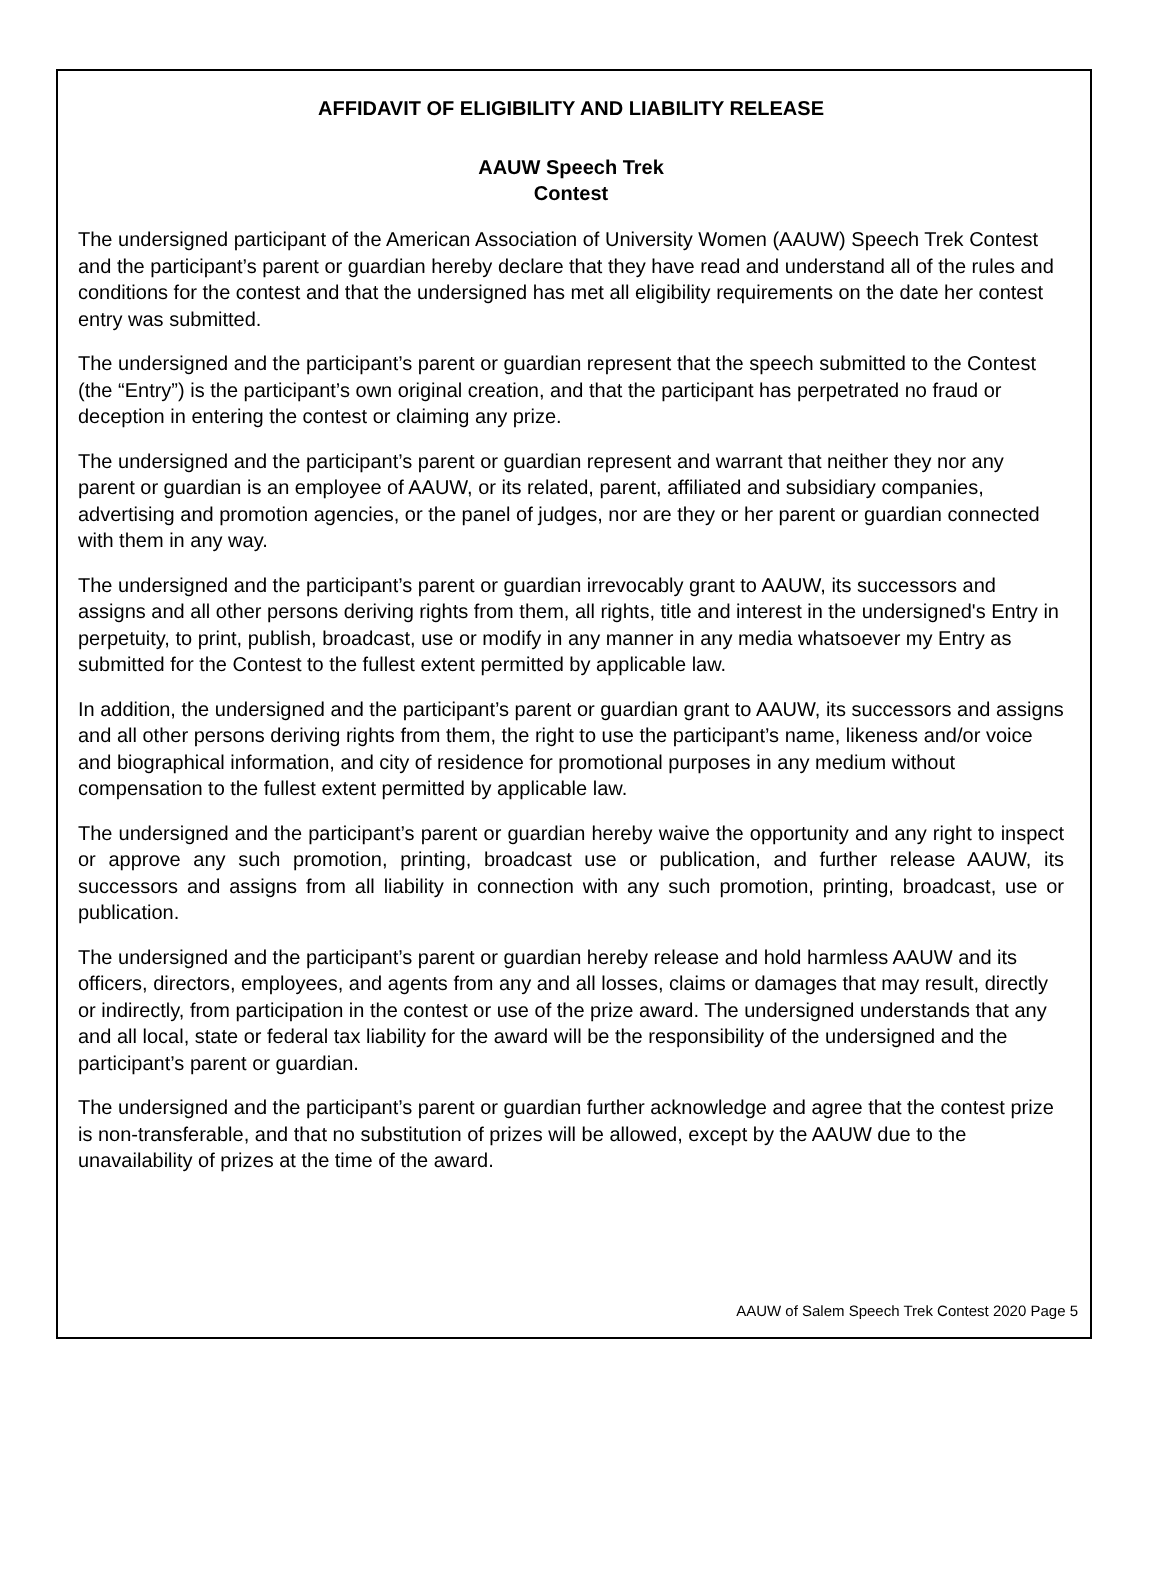AFFIDAVIT OF ELIGIBILITY AND LIABILITY RELEASE
AAUW Speech Trek
Contest
The undersigned participant of the American Association of University Women (AAUW) Speech Trek Contest and the participant’s parent or guardian hereby declare that they have read and understand all of the rules and conditions for the contest and that the undersigned has met all eligibility requirements on the date her contest entry was submitted.
The undersigned and the participant’s parent or guardian represent that the speech submitted to the Contest (the “Entry”) is the participant’s own original creation, and that the participant has perpetrated no fraud or deception in entering the contest or claiming any prize.
The undersigned and the participant’s parent or guardian represent and warrant that neither they nor any parent or guardian is an employee of AAUW, or its related, parent, affiliated and subsidiary companies, advertising and promotion agencies, or the panel of judges, nor are they or her parent or guardian connected with them in any way.
The undersigned and the participant’s parent or guardian irrevocably grant to AAUW, its successors and assigns and all other persons deriving rights from them, all rights, title and interest in the undersigned's Entry in perpetuity, to print, publish, broadcast, use or modify in any manner in any media whatsoever my Entry as submitted for the Contest to the fullest extent permitted by applicable law.
In addition, the undersigned and the participant’s parent or guardian grant to AAUW, its successors and assigns and all other persons deriving rights from them, the right to use the participant’s name, likeness and/or voice and biographical information, and city of residence for promotional purposes in any medium without compensation to the fullest extent permitted by applicable law.
The undersigned and the participant’s parent or guardian hereby waive the opportunity and any right to inspect or approve any such promotion, printing, broadcast use or publication, and further release AAUW, its successors and assigns from all liability in connection with any such promotion, printing, broadcast, use or publication.
The undersigned and the participant’s parent or guardian hereby release and hold harmless AAUW and its officers, directors, employees, and agents from any and all losses, claims or damages that may result, directly or indirectly, from participation in the contest or use of the prize award. The undersigned understands that any and all local, state or federal tax liability for the award will be the responsibility of the undersigned and the participant’s parent or guardian.
The undersigned and the participant’s parent or guardian further acknowledge and agree that the contest prize is non-transferable, and that no substitution of prizes will be allowed, except by the AAUW due to the unavailability of prizes at the time of the award.
AAUW of Salem Speech Trek Contest 2020 Page 5